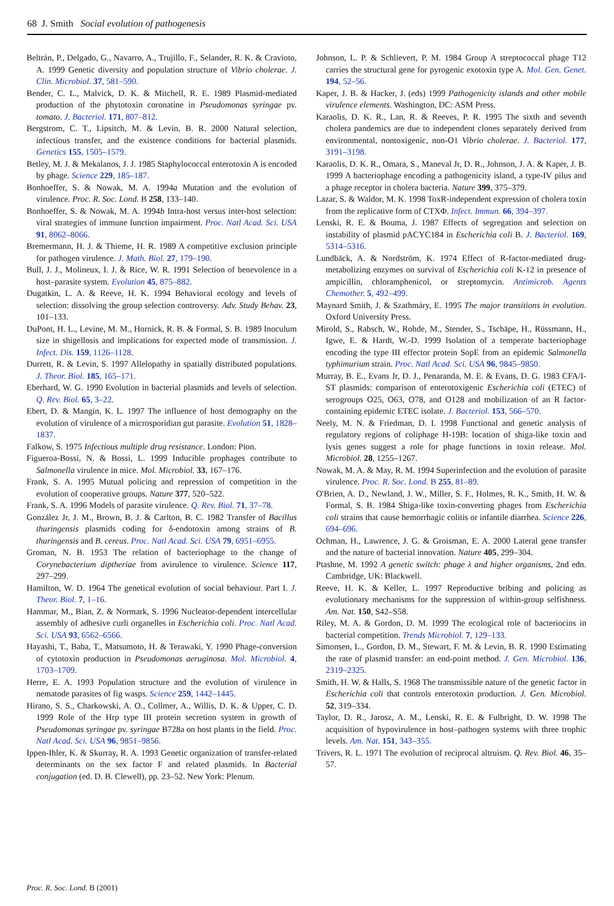68 J. Smith Social evolution of pathogenesis
Beltrán, P., Delgado, G., Navarro, A., Trujillo, F., Selander, R. K. & Cravioto, A. 1999 Genetic diversity and population structure of Vibrio cholerae. J. Clin. Microbiol. 37, 581–590.
Bender, C. L., Malvick, D. K. & Mitchell, R. E. 1989 Plasmid-mediated production of the phytotoxin coronatine in Pseudomonas syringae pv. tomato. J. Bacteriol. 171, 807–812.
Bergstrom, C. T., Lipsitch, M. & Levin, B. R. 2000 Natural selection, infectious transfer, and the existence conditions for bacterial plasmids. Genetics 155, 1505–1579.
Betley, M. J. & Mekalanos, J. J. 1985 Staphylococcal enterotoxin A is encoded by phage. Science 229, 185–187.
Bonhoeffer, S. & Nowak, M. A. 1994a Mutation and the evolution of virulence. Proc. R. Soc. Lond. B 258, 133–140.
Bonhoeffer, S. & Nowak, M. A. 1994b Intra-host versus inter-host selection: viral strategies of immune function impairment. Proc. Natl Acad. Sci. USA 91, 8062–8066.
Bremermann, H. J. & Thieme, H. R. 1989 A competitive exclusion principle for pathogen virulence. J. Math. Biol. 27, 179–190.
Bull, J. J., Molineux, I. J. & Rice, W. R. 1991 Selection of benevolence in a host–parasite system. Evolution 45, 875–882.
Dugatkin, L. A. & Reeve, H. K. 1994 Behavioral ecology and levels of selection: dissolving the group selection controversy. Adv. Study Behav. 23, 101–133.
DuPont, H. L., Levine, M. M., Hornick, R. B. & Formal, S. B. 1989 Inoculum size in shigellosis and implications for expected mode of transmission. J. Infect. Dis. 159, 1126–1128.
Durrett, R. & Levin, S. 1997 Allelopathy in spatially distributed populations. J. Theor. Biol. 185, 165–171.
Eberhard, W. G. 1990 Evolution in bacterial plasmids and levels of selection. Q. Rev. Biol. 65, 3–22.
Ebert, D. & Mangin, K. L. 1997 The influence of host demography on the evolution of virulence of a microsporidian gut parasite. Evolution 51, 1828–1837.
Falkow, S. 1975 Infectious multiple drug resistance. London: Pion.
Figueroa-Bossi, N. & Bossi, L. 1999 Inducible prophages contribute to Salmonella virulence in mice. Mol. Microbiol. 33, 167–176.
Frank, S. A. 1995 Mutual policing and repression of competition in the evolution of cooperative groups. Nature 377, 520–522.
Frank, S. A. 1996 Models of parasite virulence. Q. Rev. Biol. 71, 37–78.
González Jr, J. M., Brown, B. J. & Carlton, B. C. 1982 Transfer of Bacillus thuringensis plasmids coding for δ-endotoxin among strains of B. thuringensis and B. cereus. Proc. Natl Acad. Sci. USA 79, 6951–6955.
Groman, N. B. 1953 The relation of bacteriophage to the change of Corynebacterium diptheriae from avirulence to virulence. Science 117, 297–299.
Hamilton, W. D. 1964 The genetical evolution of social behaviour. Part I. J. Theor. Biol. 7, 1–16.
Hammar, M., Bian, Z. & Normark, S. 1996 Nucleator-dependent intercellular assembly of adhesive curli organelles in Escherichia coli. Proc. Natl Acad. Sci. USA 93, 6562–6566.
Hayashi, T., Baba, T., Matsumoto, H. & Terawaki, Y. 1990 Phage-conversion of cytotoxin production in Pseudomonas aeruginosa. Mol. Microbiol. 4, 1703–1709.
Herre, E. A. 1993 Population structure and the evolution of virulence in nematode parasites of fig wasps. Science 259, 1442–1445.
Hirano, S. S., Charkowski, A. O., Collmer, A., Willis, D. K. & Upper, C. D. 1999 Role of the Hrp type III protein secretion system in growth of Pseudomonas syringae pv. syringae B728a on host plants in the field. Proc. Natl Acad. Sci. USA 96, 9851–9856.
Ippen-Ihler, K. & Skurray, R. A. 1993 Genetic organization of transfer-related determinants on the sex factor F and related plasmids. In Bacterial conjugation (ed. D. B. Clewell), pp. 23–52. New York: Plenum.
Johnson, L. P. & Schlievert, P. M. 1984 Group A streptococcal phage T12 carries the structural gene for pyrogenic exotoxin type A. Mol. Gen. Genet. 194, 52–56.
Kaper, J. B. & Hacker, J. (eds) 1999 Pathogenicity islands and other mobile virulence elements. Washington, DC: ASM Press.
Karaolis, D. K. R., Lan, R. & Reeves, P. R. 1995 The sixth and seventh cholera pandemics are due to independent clones separately derived from environmental, nontoxigenic, non-O1 Vibrio cholerae. J. Bacteriol. 177, 3191–3198.
Karaolis, D. K. R., Omara, S., Maneval Jr, D. R., Johnson, J. A. & Kaper, J. B. 1999 A bacteriophage encoding a pathogenicity island, a type-IV pilus and a phage receptor in cholera bacteria. Nature 399, 375–379.
Lazar, S. & Waldor, M. K. 1998 ToxR-independent expression of cholera toxin from the replicative form of CTXΦ. Infect. Immun. 66, 394–397.
Lenski, R. E. & Bouma, J. 1987 Effects of segregation and selection on instability of plasmid pACYC184 in Escherichia coli B. J. Bacteriol. 169, 5314–5316.
Lundbäck, A. & Nordström, K. 1974 Effect of R-factor-mediated drug-metabolizing enzymes on survival of Escherichia coli K-12 in presence of ampicillin, chloramphenicol, or streptomycin. Antimicrob. Agents Chemother. 5, 492–499.
Maynard Smith, J. & Szathmáry, E. 1995 The major transitions in evolution. Oxford University Press.
Mirold, S., Rabsch, W., Rohde, M., Stender, S., Tschäpe, H., Rüssmann, H., Igwe, E. & Hardt, W.-D. 1999 Isolation of a temperate bacteriophage encoding the type III effector protein SopE from an epidemic Salmonella typhimurium strain. Proc. Natl Acad. Sci. USA 96, 9845–9850.
Murray, B. E., Evans Jr, D. J., Penaranda, M. E. & Evans, D. G. 1983 CFA/I-ST plasmids: comparison of enterotoxigenic Escherichia coli (ETEC) of serogroups O25, O63, O78, and O128 and mobilization of an R factor-containing epidemic ETEC isolate. J. Bacteriol. 153, 566–570.
Neely, M. N. & Friedman, D. I. 1998 Functional and genetic analysis of regulatory regions of coliphage H-19B: location of shiga-like toxin and lysis genes suggest a role for phage functions in toxin release. Mol. Microbiol. 28, 1255–1267.
Nowak, M. A. & May, R. M. 1994 Superinfection and the evolution of parasite virulence. Proc. R. Soc. Lond. B 255, 81–89.
O'Brien, A. D., Newland, J. W., Miller, S. F., Holmes, R. K., Smith, H. W. & Formal, S. B. 1984 Shiga-like toxin-converting phages from Escherichia coli strains that cause hemorrhagic colitis or infantile diarrhea. Science 226, 694–696.
Ochman, H., Lawrence, J. G. & Groisman, E. A. 2000 Lateral gene transfer and the nature of bacterial innovation. Nature 405, 299–304.
Ptashne, M. 1992 A genetic switch: phage λ and higher organisms, 2nd edn. Cambridge, UK: Blackwell.
Reeve, H. K. & Keller, L. 1997 Reproductive bribing and policing as evolutionary mechanisms for the suppression of within-group selfishness. Am. Nat. 150, S42–S58.
Riley, M. A. & Gordon, D. M. 1999 The ecological role of bacteriocins in bacterial competition. Trends Microbiol. 7, 129–133.
Simonsen, L., Gordon, D. M., Stewart, F. M. & Levin, B. R. 1990 Estimating the rate of plasmid transfer: an end-point method. J. Gen. Microbiol. 136, 2319–2325.
Smith, H. W. & Halls, S. 1968 The transmissible nature of the genetic factor in Escherichia coli that controls enterotoxin production. J. Gen. Microbiol. 52, 319–334.
Taylor, D. R., Jarosz, A. M., Lenski, R. E. & Fulbright, D. W. 1998 The acquisition of hypovirulence in host–pathogen systems with three trophic levels. Am. Nat. 151, 343–355.
Trivers, R. L. 1971 The evolution of reciprocal altruism. Q. Rev. Biol. 46, 35–57.
Proc. R. Soc. Lond. B (2001)